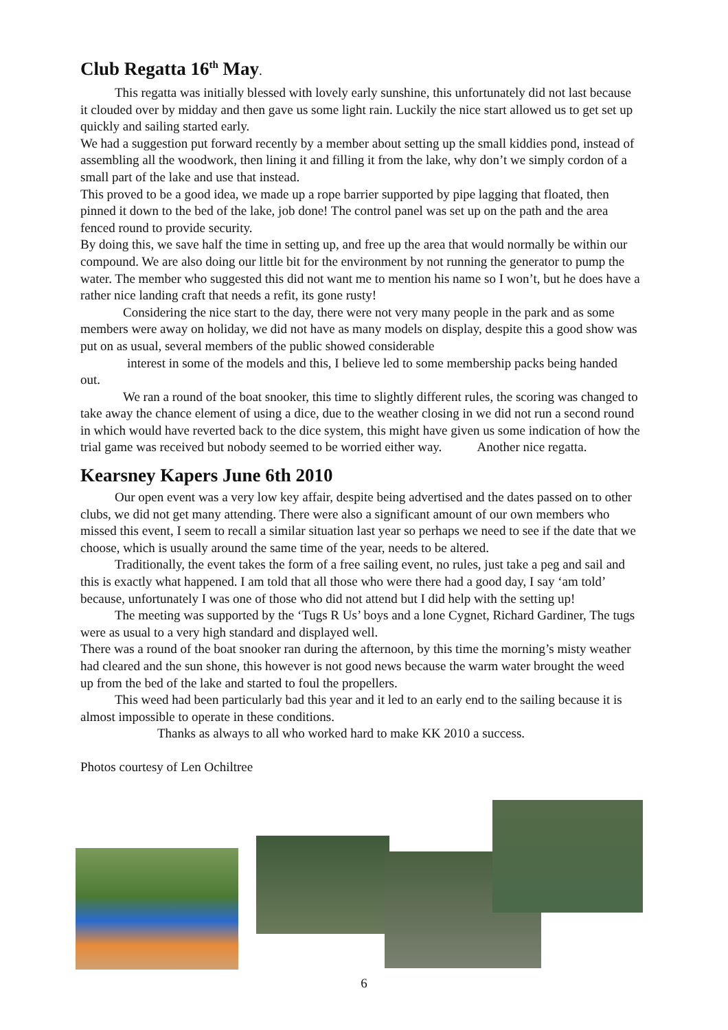Club Regatta 16<sup>th</sup> May.
This regatta was initially blessed with lovely early sunshine, this unfortunately did not last because it clouded over by midday and then gave us some light rain. Luckily the nice start allowed us to get set up quickly and sailing started early.
We had a suggestion put forward recently by a member about setting up the small kiddies pond, instead of assembling all the woodwork, then lining it and filling it from the lake, why don’t we simply cordon of a small part of the lake and use that instead.
This proved to be a good idea, we made up a rope barrier supported by pipe lagging that floated, then pinned it down to the bed of the lake, job done! The control panel was set up on the path and the area fenced round to provide security.
By doing this, we save half the time in setting up, and free up the area that would normally be within our compound. We are also doing our little bit for the environment by not running the generator to pump the water. The member who suggested this did not want me to mention his name so I won’t, but he does have a rather nice landing craft that needs a refit, its gone rusty!
Considering the nice start to the day, there were not very many people in the park and as some members were away on holiday, we did not have as many models on display, despite this a good show was put on as usual, several members of the public showed considerable
interest in some of the models and this, I believe led to some membership packs being handed out.
We ran a round of the boat snooker, this time to slightly different rules, the scoring was changed to take away the chance element of using a dice, due to the weather closing in we did not run a second round in which would have reverted back to the dice system, this might have given us some indication of how the trial game was received but nobody seemed to be worried either way. Another nice regatta.
Kearsney Kapers June 6th 2010
Our open event was a very low key affair, despite being advertised and the dates passed on to other clubs, we did not get many attending. There were also a significant amount of our own members who missed this event, I seem to recall a similar situation last year so perhaps we need to see if the date that we choose, which is usually around the same time of the year, needs to be altered.
Traditionally, the event takes the form of a free sailing event, no rules, just take a peg and sail and this is exactly what happened. I am told that all those who were there had a good day, I say ‘am told’ because, unfortunately I was one of those who did not attend but I did help with the setting up!
The meeting was supported by the ‘Tugs R Us’ boys and a lone Cygnet, Richard Gardiner, The tugs were as usual to a very high standard and displayed well.
There was a round of the boat snooker ran during the afternoon, by this time the morning’s misty weather had cleared and the sun shone, this however is not good news because the warm water brought the weed up from the bed of the lake and started to foul the propellers.
This weed had been particularly bad this year and it led to an early end to the sailing because it is almost impossible to operate in these conditions.
Thanks as always to all who worked hard to make KK 2010 a success.
Photos courtesy of Len Ochiltree
6